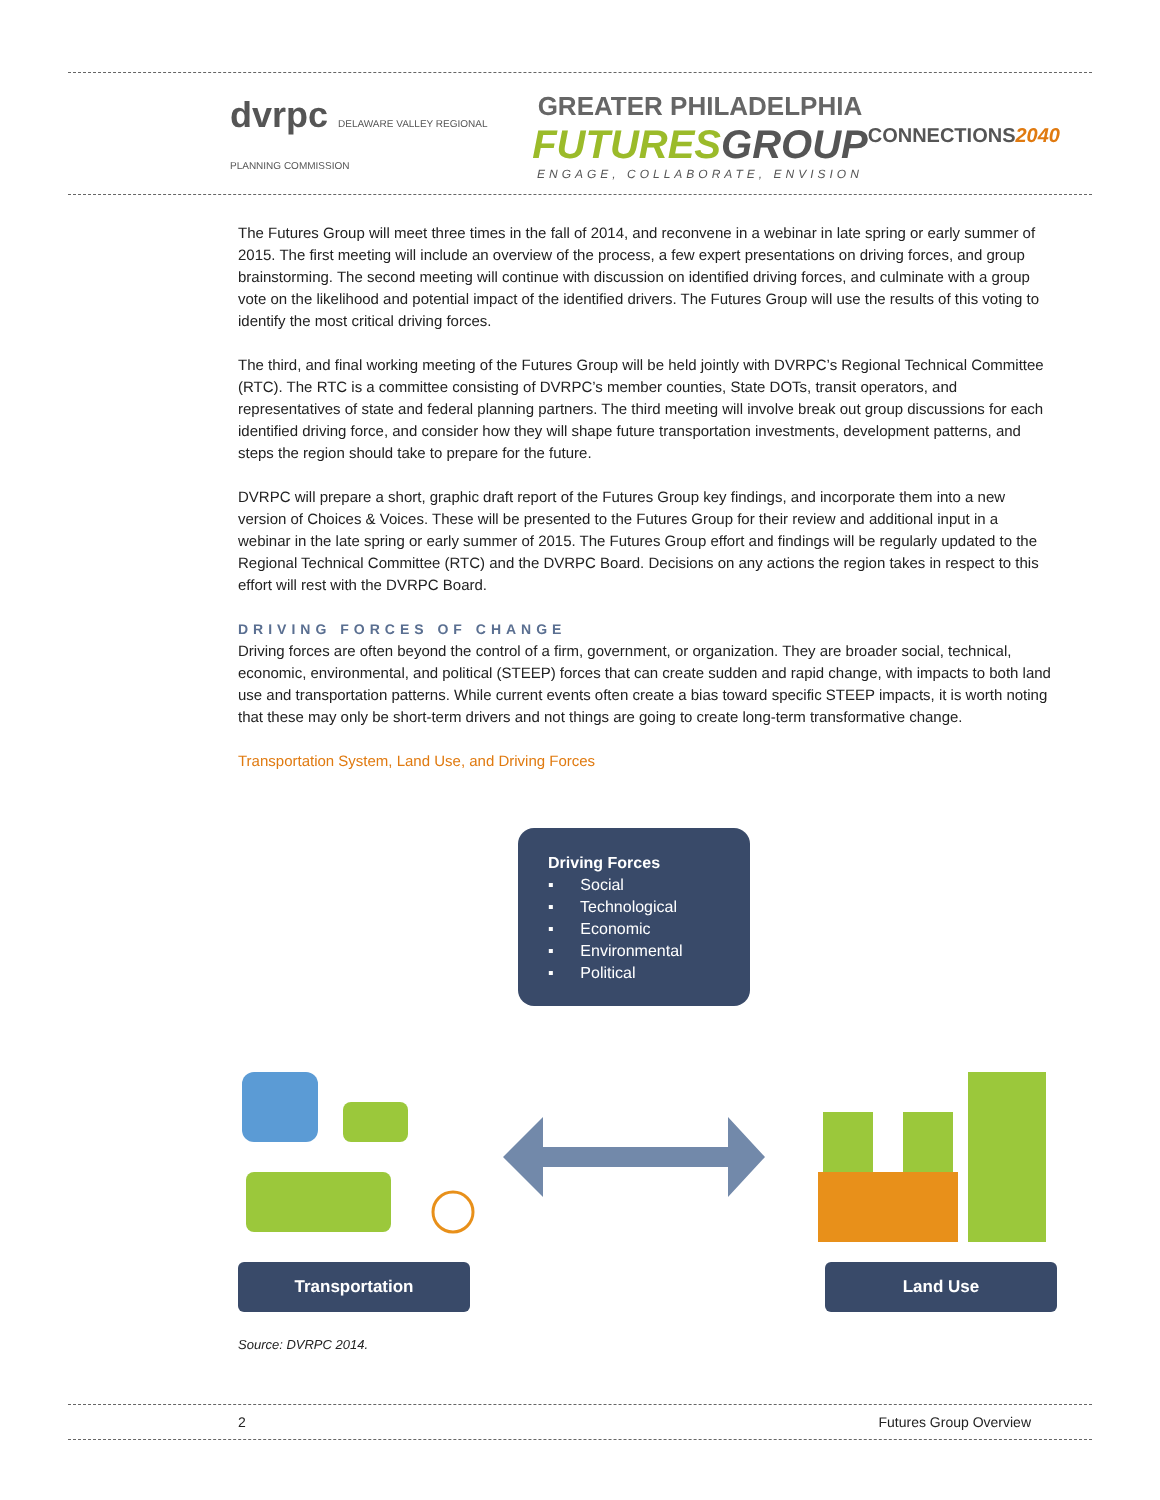dvrpc DELAWARE VALLEY REGIONAL PLANNING COMMISSION
GREATER PHILADELPHIA
FUTURES GROUP
ENGAGE, COLLABORATE, ENVISION
CONNECTIONS2040
The Futures Group will meet three times in the fall of 2014, and reconvene in a webinar in late spring or early summer of 2015. The first meeting will include an overview of the process, a few expert presentations on driving forces, and group brainstorming. The second meeting will continue with discussion on identified driving forces, and culminate with a group vote on the likelihood and potential impact of the identified drivers. The Futures Group will use the results of this voting to identify the most critical driving forces.
The third, and final working meeting of the Futures Group will be held jointly with DVRPC’s Regional Technical Committee (RTC). The RTC is a committee consisting of DVRPC’s member counties, State DOTs, transit operators, and representatives of state and federal planning partners. The third meeting will involve break out group discussions for each identified driving force, and consider how they will shape future transportation investments, development patterns, and steps the region should take to prepare for the future.
DVRPC will prepare a short, graphic draft report of the Futures Group key findings, and incorporate them into a new version of Choices & Voices. These will be presented to the Futures Group for their review and additional input in a webinar in the late spring or early summer of 2015. The Futures Group effort and findings will be regularly updated to the Regional Technical Committee (RTC) and the DVRPC Board. Decisions on any actions the region takes in respect to this effort will rest with the DVRPC Board.
DRIVING FORCES OF CHANGE
Driving forces are often beyond the control of a firm, government, or organization. They are broader social, technical, economic, environmental, and political (STEEP) forces that can create sudden and rapid change, with impacts to both land use and transportation patterns. While current events often create a bias toward specific STEEP impacts, it is worth noting that these may only be short-term drivers and not things are going to create long-term transformative change.
Transportation System, Land Use, and Driving Forces
Driving Forces
▪ Social
▪ Technological
▪ Economic
▪ Environmental
▪ Political
Transportation Land Use
Source: DVRPC 2014.
2 Futures Group Overview